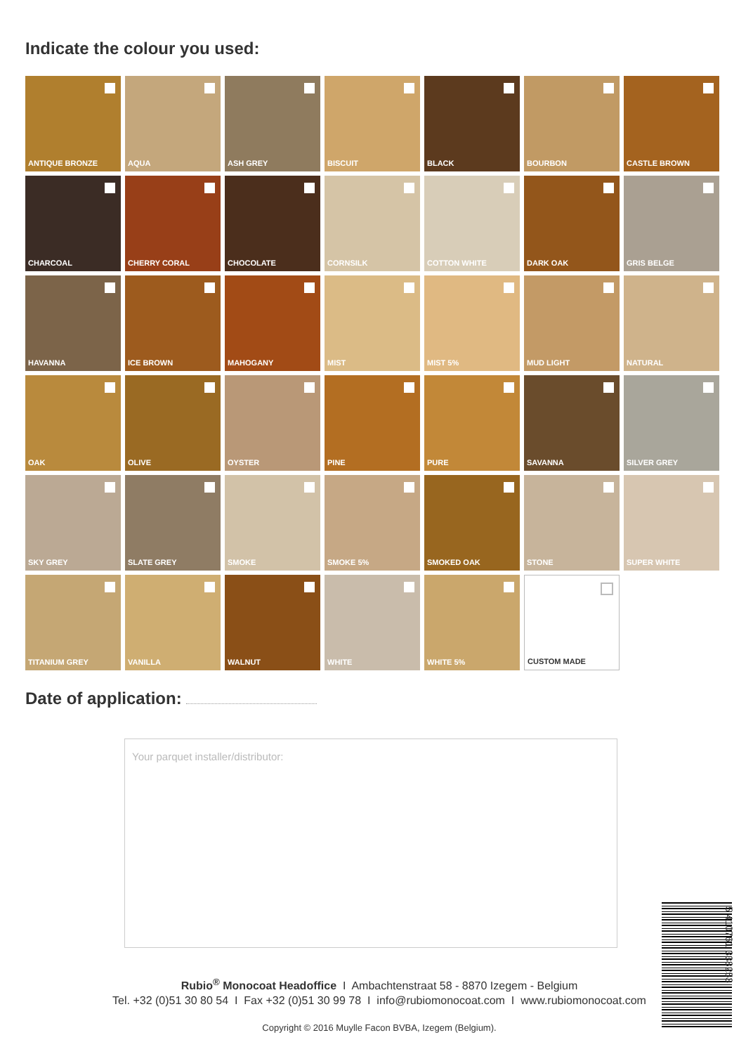Indicate the colour you used:
ANTIQUE BRONZE
AQUA
ASH GREY
BISCUIT
BLACK
BOURBON
CASTLE BROWN
CHARCOAL
CHERRY CORAL
CHOCOLATE
CORNSILK
COTTON WHITE
DARK OAK
GRIS BELGE
HAVANNA
ICE BROWN
MAHOGANY
MIST
MIST 5%
MUD LIGHT
NATURAL
OAK
OLIVE
OYSTER
PINE
PURE
SAVANNA
SILVER GREY
SKY GREY
SLATE GREY
SMOKE
SMOKE 5%
SMOKED OAK
STONE
SUPER WHITE
TITANIUM GREY
VANILLA
WALNUT
WHITE
WHITE 5%
CUSTOM MADE
Date of application:
Your parquet installer/distributor:
Rubio<sup>®</sup> Monocoat Headoffice I Ambachtenstraat 58 - 8870 Izegem - Belgium
Tel. +32 (0)51 30 80 54 I Fax +32 (0)51 30 99 78 I info@rubiomonocoat.com I www.rubiomonocoat.com
Copyright © 2016 Muylle Facon BVBA, Izegem (Belgium).
5 410761 338253